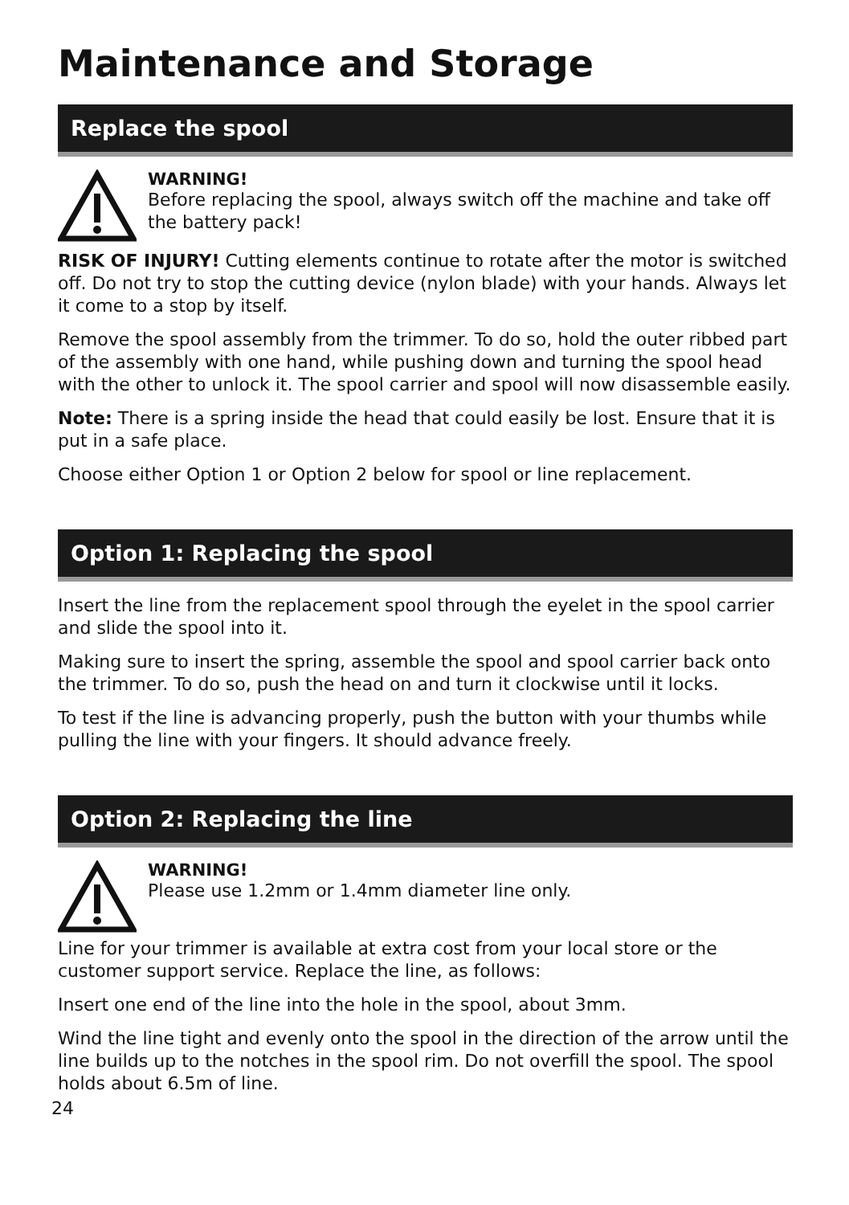Maintenance and Storage
Replace the spool
WARNING!
Before replacing the spool, always switch off the machine and take off the battery pack!
RISK OF INJURY! Cutting elements continue to rotate after the motor is switched off. Do not try to stop the cutting device (nylon blade) with your hands. Always let it come to a stop by itself.
Remove the spool assembly from the trimmer. To do so, hold the outer ribbed part of the assembly with one hand, while pushing down and turning the spool head with the other to unlock it. The spool carrier and spool will now disassemble easily.
Note: There is a spring inside the head that could easily be lost. Ensure that it is put in a safe place.
Choose either Option 1 or Option 2 below for spool or line replacement.
Option 1: Replacing the spool
Insert the line from the replacement spool through the eyelet in the spool carrier and slide the spool into it.
Making sure to insert the spring, assemble the spool and spool carrier back onto the trimmer. To do so, push the head on and turn it clockwise until it locks.
To test if the line is advancing properly, push the button with your thumbs while pulling the line with your fingers. It should advance freely.
Option 2: Replacing the line
WARNING!
Please use 1.2mm or 1.4mm diameter line only.
Line for your trimmer is available at extra cost from your local store or the customer support service. Replace the line, as follows:
Insert one end of the line into the hole in the spool, about 3mm.
Wind the line tight and evenly onto the spool in the direction of the arrow until the line builds up to the notches in the spool rim. Do not overfill the spool. The spool holds about 6.5m of line.
24